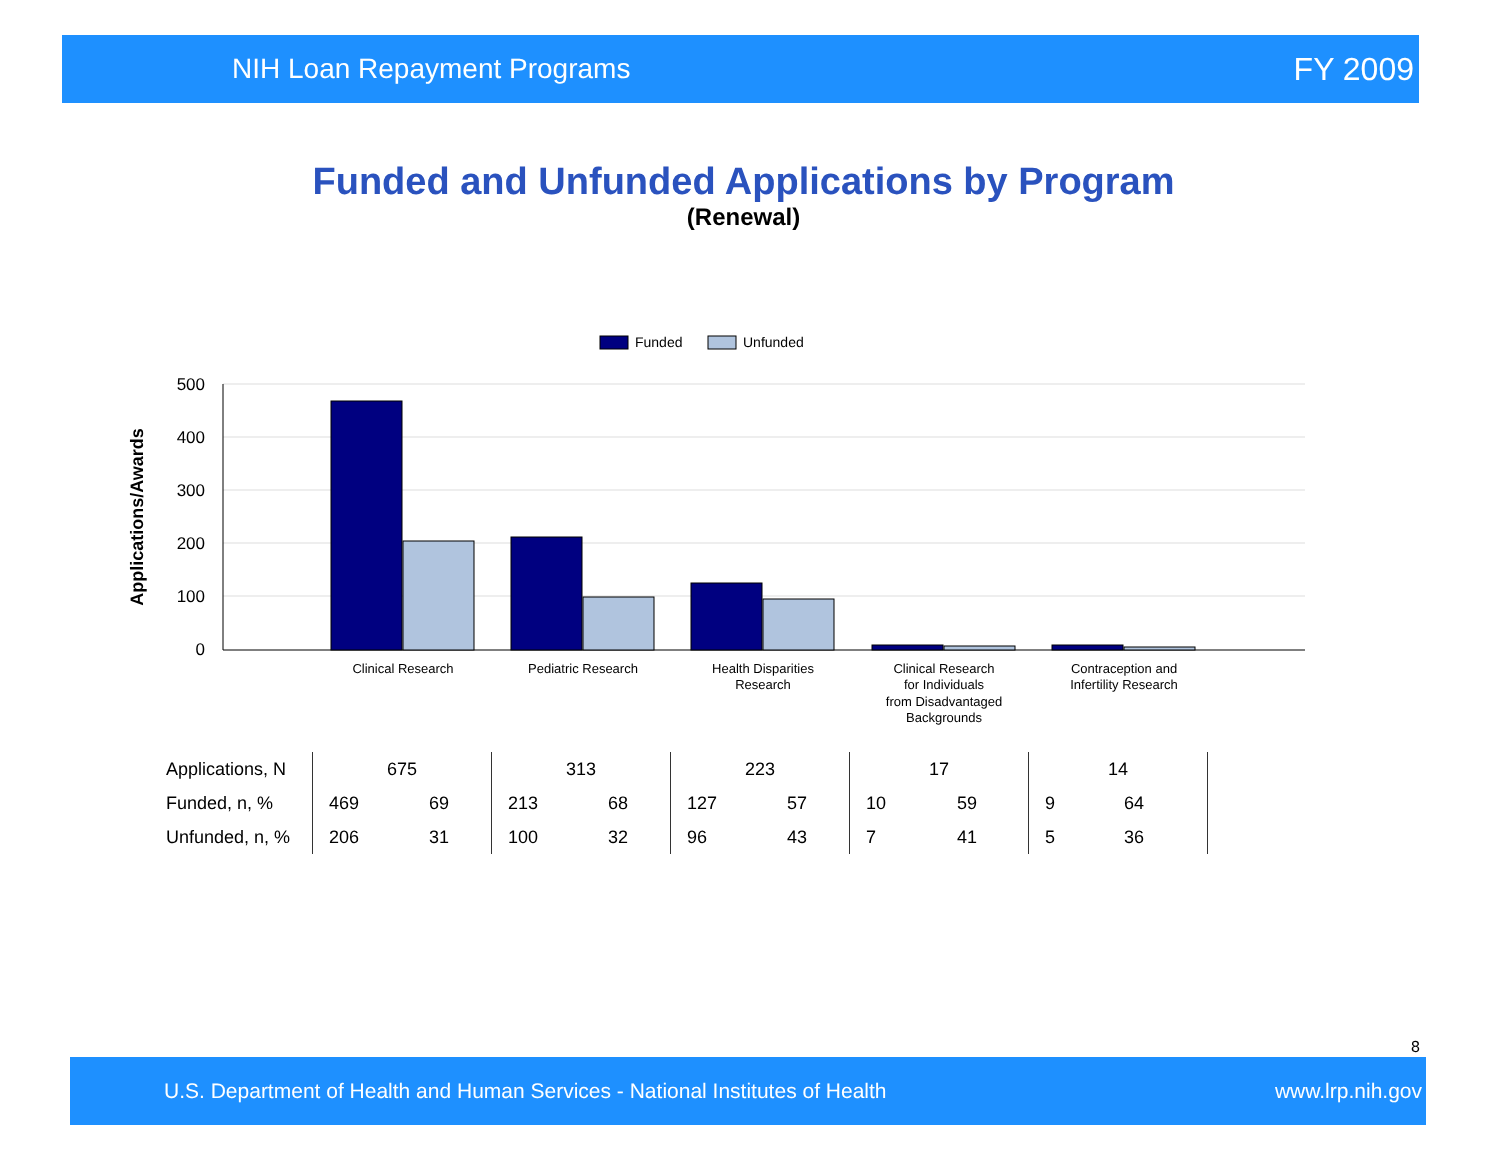NIH Loan Repayment Programs FY 2009
Funded and Unfunded Applications by Program
(Renewal)
Funded
Unfunded
500
400
300
200
100
0
Applications/Awards
Clinical Research
Pediatric Research
Health Disparities
Research
Clinical Research
for Individuals
from Disadvantaged
Backgrounds
Contraception and
Infertility Research
| Applications, N | 675 | | 313 | | 223 | | 17 | | 14 | | |
| Funded, n, % | 469 | 69 | 213 | 68 | 127 | 57 | 10 | 59 | 9 | 64 | |
| Unfunded, n, % | 206 | 31 | 100 | 32 | 96 | 43 | 7 | 41 | 5 | 36 | |
8
U.S. Department of Health and Human Services - National Institutes of Health www.lrp.nih.gov